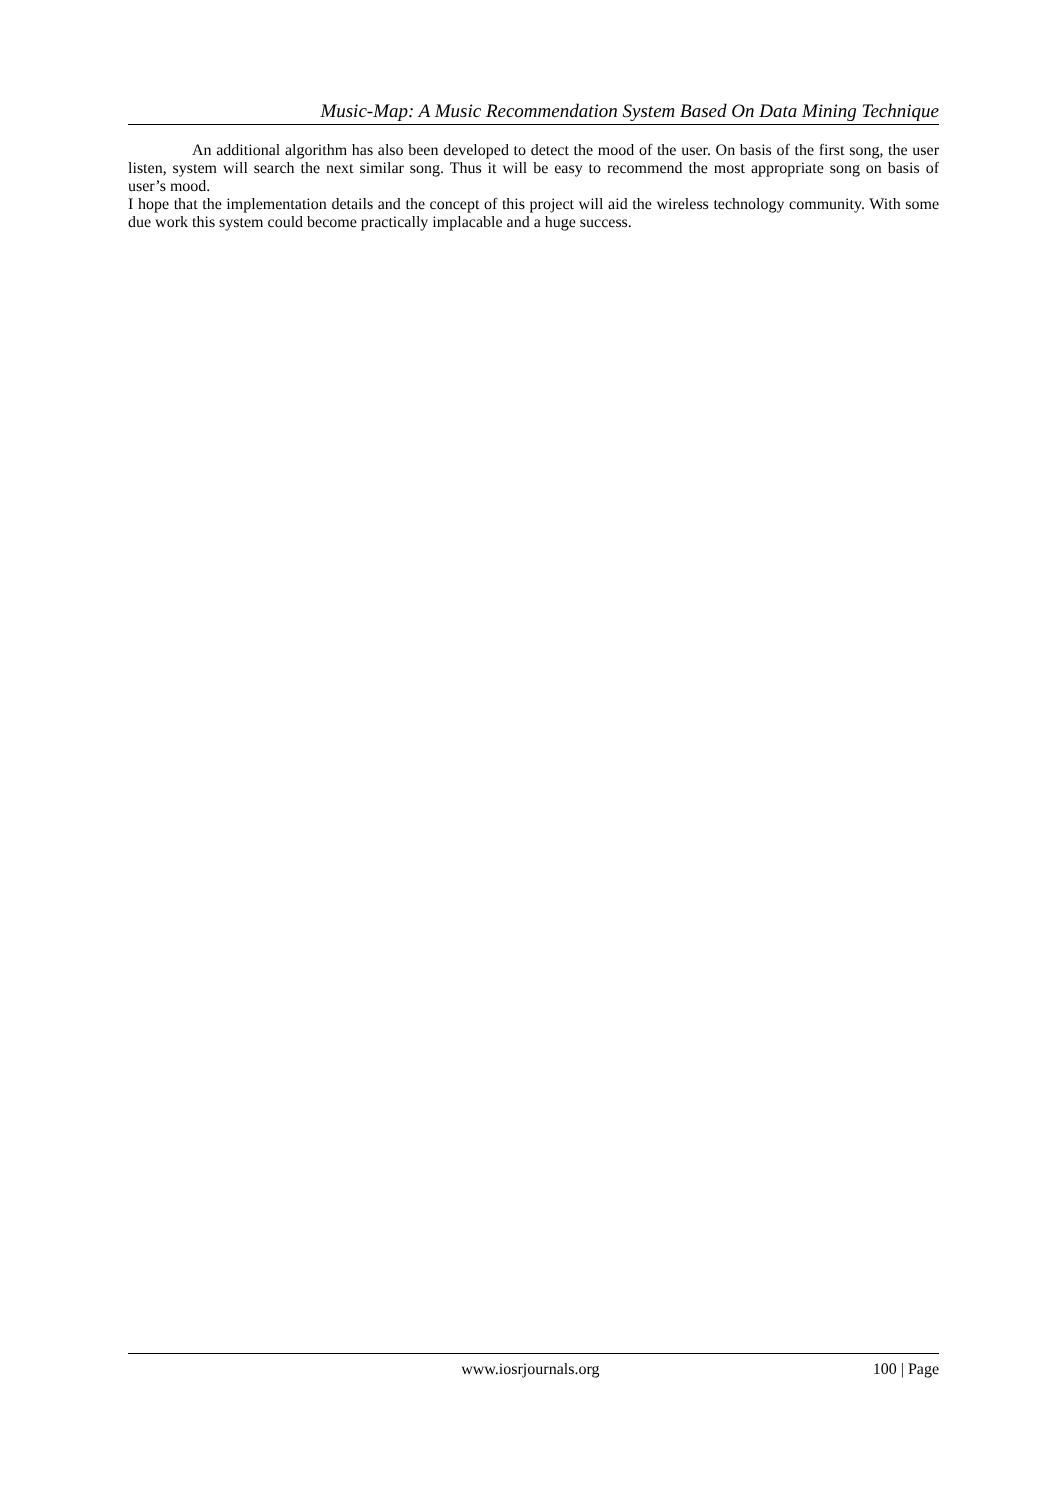Music-Map: A Music Recommendation System Based On Data Mining Technique
An additional algorithm has also been developed to detect the mood of the user. On basis of the first song, the user listen, system will search the next similar song. Thus it will be easy to recommend the most appropriate song on basis of user’s mood.
I hope that the implementation details and the concept of this project will aid the wireless technology community. With some due work this system could become practically implacable and a huge success.
www.iosrjournals.org 100 | Page